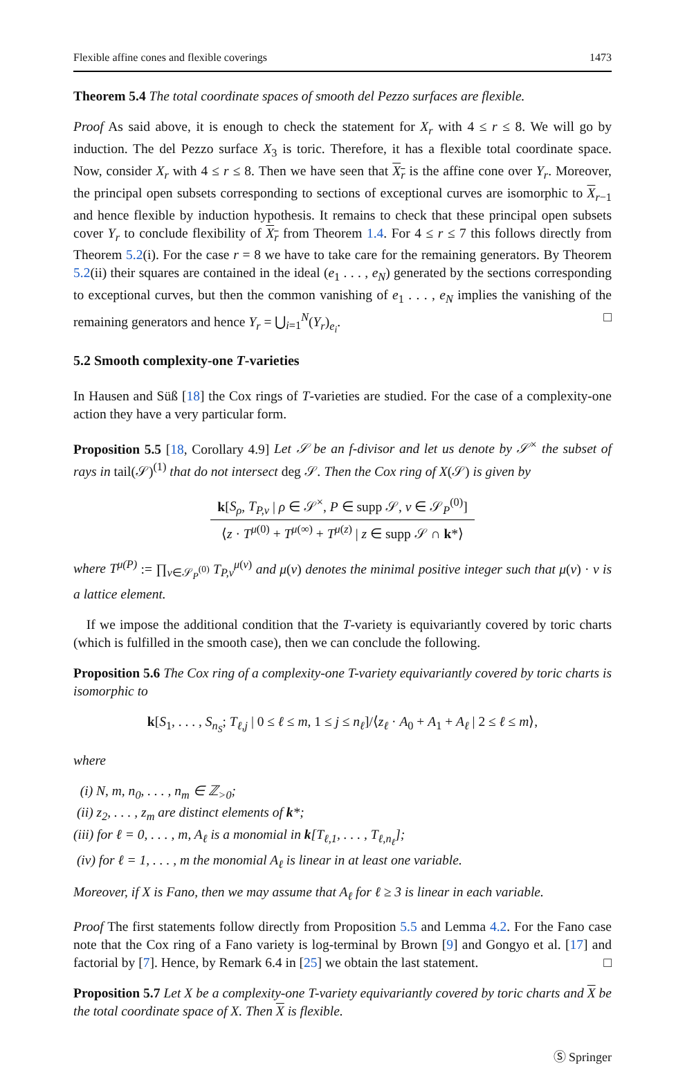Flexible affine cones and flexible coverings 1473
Theorem 5.4 The total coordinate spaces of smooth del Pezzo surfaces are flexible.
Proof As said above, it is enough to check the statement for X<sub>r</sub> with 4 ≤ r ≤ 8. We will go by induction. The del Pezzo surface X<sub>3</sub> is toric. Therefore, it has a flexible total coordinate space. Now, consider X<sub>r</sub> with 4 ≤ r ≤ 8. Then we have seen that X<sub>r</sub> is the affine cone over Y<sub>r</sub>. Moreover, the principal open subsets corresponding to sections of exceptional curves are isomorphic to X<sub>r−1</sub> and hence flexible by induction hypothesis. It remains to check that these principal open subsets cover Y<sub>r</sub> to conclude flexibility of X<sub>r</sub> from Theorem 1.4. For 4 ≤ r ≤ 7 this follows directly from Theorem 5.2(i). For the case r = 8 we have to take care for the remaining generators. By Theorem 5.2(ii) their squares are contained in the ideal (e<sub>1</sub> . . . , e<sub>N</sub>) generated by the sections corresponding to exceptional curves, but then the common vanishing of e<sub>1</sub> . . . , e<sub>N</sub> implies the vanishing of the remaining generators and hence Y<sub>r</sub> = ⋃<sub>i=1</sub><sup>N</sup>(Y<sub>r</sub>)<sub>e<sub>i</sub></sub>. □
5.2 Smooth complexity-one T-varieties
In Hausen and Süß [18] the Cox rings of T-varieties are studied. For the case of a complexity-one action they have a very particular form.
Proposition 5.5 [18, Corollary 4.9] Let 𝒮 be an f-divisor and let us denote by 𝒮<sup>×</sup> the subset of rays in tail(𝒮)<sup>(1)</sup> that do not intersect deg 𝒮. Then the Cox ring of X(𝒮) is given by
k[S<sub>ρ</sub>, T<sub>P,v</sub> | ρ ∈ 𝒮<sup>×</sup>, P ∈ supp 𝒮, v ∈ 𝒮<sub>P</sub><sup>(0)</sup>]
⟨z · T<sup>μ(0)</sup> + T<sup>μ(∞)</sup> + T<sup>μ(z)</sup> | z ∈ supp 𝒮 ∩ k*⟩
where T<sup>μ(P)</sup> := ∏<sub>v∈𝒮<sub>P</sub><sup>(0)</sup></sub> T<sub>P,v</sub><sup>μ(v)</sup> and μ(v) denotes the minimal positive integer such that μ(v) · v is a lattice element.
If we impose the additional condition that the T-variety is equivariantly covered by toric charts (which is fulfilled in the smooth case), then we can conclude the following.
Proposition 5.6 The Cox ring of a complexity-one T-variety equivariantly covered by toric charts is isomorphic to
k[S<sub>1</sub>, . . . , S<sub>n<sub>S</sub></sub>; T<sub>ℓ,j</sub> | 0 ≤ ℓ ≤ m, 1 ≤ j ≤ n<sub>ℓ</sub>]/⟨z<sub>ℓ</sub> · A<sub>0</sub> + A<sub>1</sub> + A<sub>ℓ</sub> | 2 ≤ ℓ ≤ m⟩,
where
(i) N, m, n<sub>0</sub>, . . . , n<sub>m</sub> ∈ ℤ<sub>>0</sub>;
(ii) z<sub>2</sub>, . . . , z<sub>m</sub> are distinct elements of k*;
(iii) for ℓ = 0, . . . , m, A<sub>ℓ</sub> is a monomial in k[T<sub>ℓ,1</sub>, . . . , T<sub>ℓ,n<sub>ℓ</sub></sub>];
(iv) for ℓ = 1, . . . , m the monomial A<sub>ℓ</sub> is linear in at least one variable.
Moreover, if X is Fano, then we may assume that A<sub>ℓ</sub> for ℓ ≥ 3 is linear in each variable.
Proof The first statements follow directly from Proposition 5.5 and Lemma 4.2. For the Fano case note that the Cox ring of a Fano variety is log-terminal by Brown [9] and Gongyo et al. [17] and factorial by [7]. Hence, by Remark 6.4 in [25] we obtain the last statement. □
Proposition 5.7 Let X be a complexity-one T-variety equivariantly covered by toric charts and X be the total coordinate space of X. Then X is flexible.
Ⓢ Springer